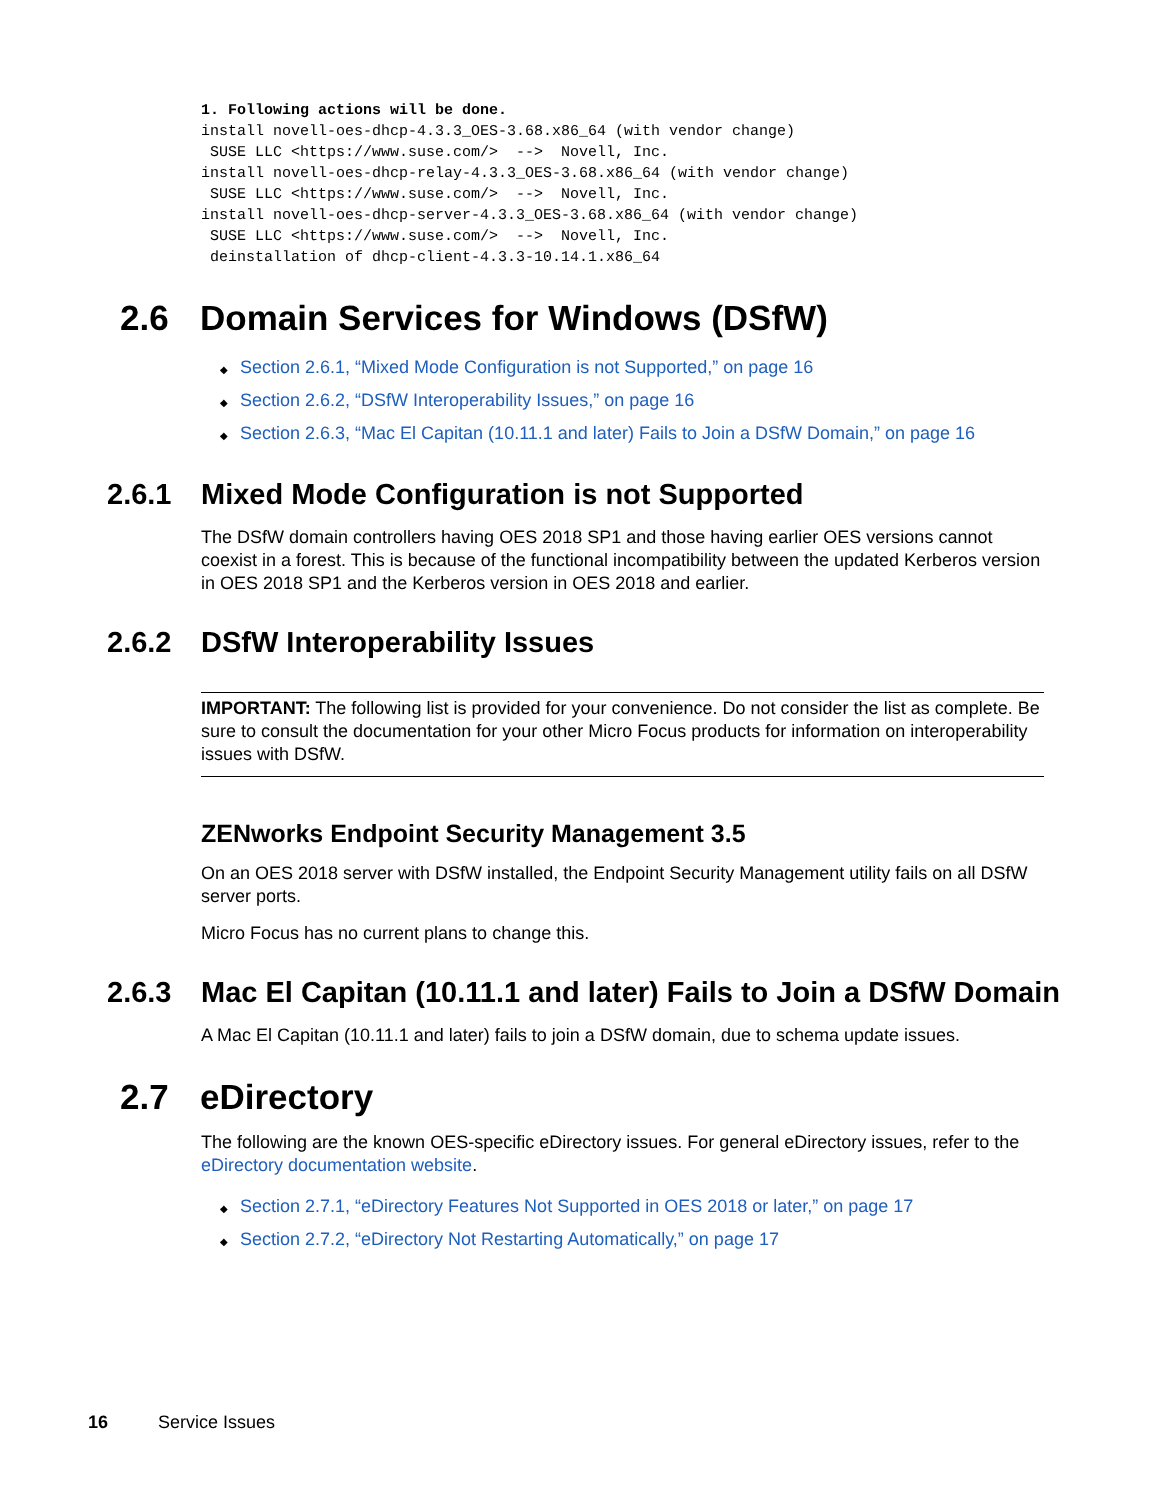1. Following actions will be done.
install novell-oes-dhcp-4.3.3_OES-3.68.x86_64 (with vendor change)
 SUSE LLC <https://www.suse.com/>  -->  Novell, Inc.
install novell-oes-dhcp-relay-4.3.3_OES-3.68.x86_64 (with vendor change)
 SUSE LLC <https://www.suse.com/>  -->  Novell, Inc.
install novell-oes-dhcp-server-4.3.3_OES-3.68.x86_64 (with vendor change)
 SUSE LLC <https://www.suse.com/>  -->  Novell, Inc.
 deinstallation of dhcp-client-4.3.3-10.14.1.x86_64
2.6 Domain Services for Windows (DSfW)
◆ Section 2.6.1, “Mixed Mode Configuration is not Supported,” on page 16
◆ Section 2.6.2, “DSfW Interoperability Issues,” on page 16
◆ Section 2.6.3, “Mac El Capitan (10.11.1 and later) Fails to Join a DSfW Domain,” on page 16
2.6.1 Mixed Mode Configuration is not Supported
The DSfW domain controllers having OES 2018 SP1 and those having earlier OES versions cannot coexist in a forest. This is because of the functional incompatibility between the updated Kerberos version in OES 2018 SP1 and the Kerberos version in OES 2018 and earlier.
2.6.2 DSfW Interoperability Issues
IMPORTANT: The following list is provided for your convenience. Do not consider the list as complete. Be sure to consult the documentation for your other Micro Focus products for information on interoperability issues with DSfW.
ZENworks Endpoint Security Management 3.5
On an OES 2018 server with DSfW installed, the Endpoint Security Management utility fails on all DSfW server ports.
Micro Focus has no current plans to change this.
2.6.3 Mac El Capitan (10.11.1 and later) Fails to Join a DSfW Domain
A Mac El Capitan (10.11.1 and later) fails to join a DSfW domain, due to schema update issues.
2.7 eDirectory
The following are the known OES-specific eDirectory issues. For general eDirectory issues, refer to the eDirectory documentation website.
◆ Section 2.7.1, “eDirectory Features Not Supported in OES 2018 or later,” on page 17
◆ Section 2.7.2, “eDirectory Not Restarting Automatically,” on page 17
16 Service Issues